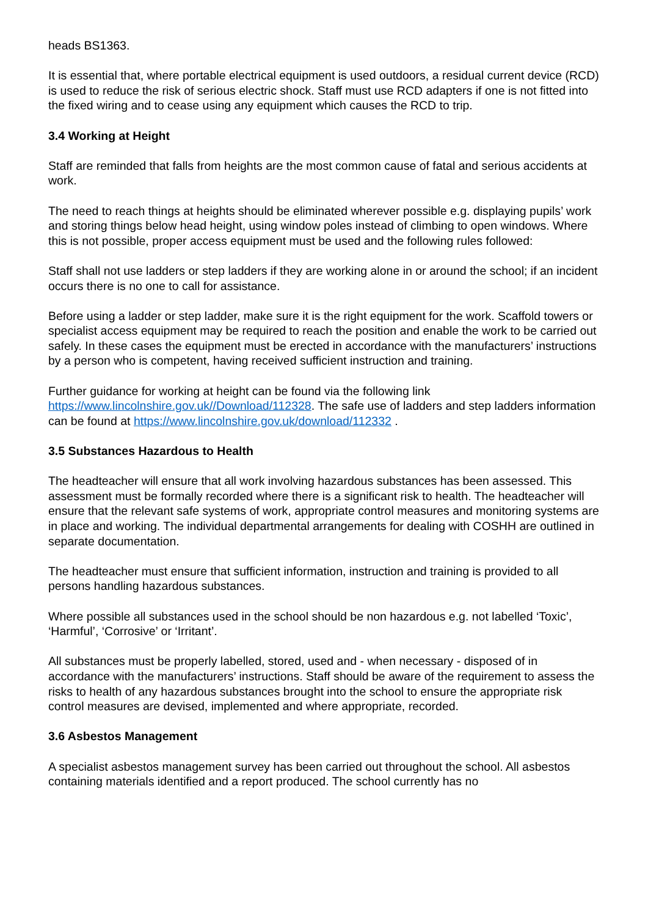heads BS1363.
It is essential that, where portable electrical equipment is used outdoors, a residual current device (RCD) is used to reduce the risk of serious electric shock. Staff must use RCD adapters if one is not fitted into the fixed wiring and to cease using any equipment which causes the RCD to trip.
3.4 Working at Height
Staff are reminded that falls from heights are the most common cause of fatal and serious accidents at work.
The need to reach things at heights should be eliminated wherever possible e.g. displaying pupils’ work and storing things below head height, using window poles instead of climbing to open windows. Where this is not possible, proper access equipment must be used and the following rules followed:
Staff shall not use ladders or step ladders if they are working alone in or around the school; if an incident occurs there is no one to call for assistance.
Before using a ladder or step ladder, make sure it is the right equipment for the work. Scaffold towers or specialist access equipment may be required to reach the position and enable the work to be carried out safely. In these cases the equipment must be erected in accordance with the manufacturers’ instructions by a person who is competent, having received sufficient instruction and training.
Further guidance for working at height can be found via the following link https://www.lincolnshire.gov.uk//Download/112328. The safe use of ladders and step ladders information can be found at https://www.lincolnshire.gov.uk/download/112332 .
3.5 Substances Hazardous to Health
The headteacher will ensure that all work involving hazardous substances has been assessed. This assessment must be formally recorded where there is a significant risk to health. The headteacher will ensure that the relevant safe systems of work, appropriate control measures and monitoring systems are in place and working. The individual departmental arrangements for dealing with COSHH are outlined in separate documentation.
The headteacher must ensure that sufficient information, instruction and training is provided to all persons handling hazardous substances.
Where possible all substances used in the school should be non hazardous e.g. not labelled ‘Toxic’, ‘Harmful’, ‘Corrosive’ or ‘Irritant’.
All substances must be properly labelled, stored, used and - when necessary - disposed of in accordance with the manufacturers’ instructions. Staff should be aware of the requirement to assess the risks to health of any hazardous substances brought into the school to ensure the appropriate risk control measures are devised, implemented and where appropriate, recorded.
3.6 Asbestos Management
A specialist asbestos management survey has been carried out throughout the school. All asbestos containing materials identified and a report produced. The school currently has no